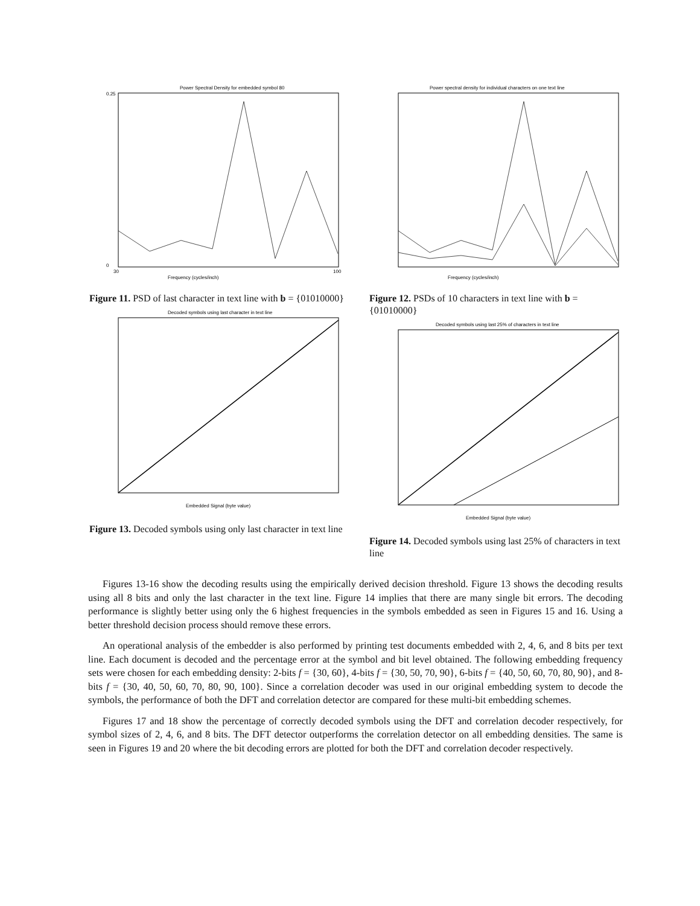Power Spectral Density for embedded symbol 80
Frequency (cycles/inch)
0.25
0
30
100
Figure 11. PSD of last character in text line with b = {01010000}
Decoded symbols using last character in text line
Embedded Signal (byte value)
Figure 13. Decoded symbols using only last character in text line
Power spectral density for individual characters on one text line
Frequency (cycles/inch)
Figure 12. PSDs of 10 characters in text line with b = {01010000}
Decoded symbols using last 25% of characters in text line
Embedded Signal (byte value)
Figure 14. Decoded symbols using last 25% of characters in text line
Figures 13-16 show the decoding results using the empirically derived decision threshold. Figure 13 shows the decoding results using all 8 bits and only the last character in the text line. Figure 14 implies that there are many single bit errors. The decoding performance is slightly better using only the 6 highest frequencies in the symbols embedded as seen in Figures 15 and 16. Using a better threshold decision process should remove these errors.
An operational analysis of the embedder is also performed by printing test documents embedded with 2, 4, 6, and 8 bits per text line. Each document is decoded and the percentage error at the symbol and bit level obtained. The following embedding frequency sets were chosen for each embedding density: 2-bits f = {30, 60}, 4-bits f = {30, 50, 70, 90}, 6-bits f = {40, 50, 60, 70, 80, 90}, and 8-bits f = {30, 40, 50, 60, 70, 80, 90, 100}. Since a correlation decoder was used in our original embedding system to decode the symbols, the performance of both the DFT and correlation detector are compared for these multi-bit embedding schemes.
Figures 17 and 18 show the percentage of correctly decoded symbols using the DFT and correlation decoder respectively, for symbol sizes of 2, 4, 6, and 8 bits. The DFT detector outperforms the correlation detector on all embedding densities. The same is seen in Figures 19 and 20 where the bit decoding errors are plotted for both the DFT and correlation decoder respectively.